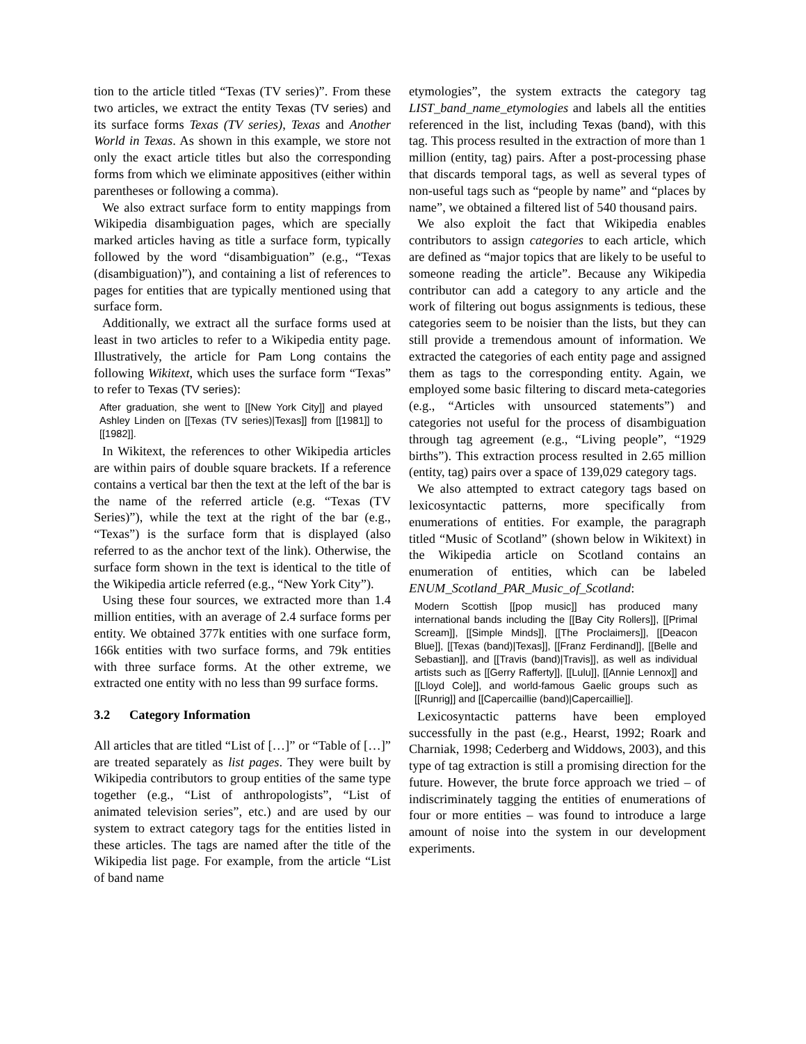tion to the article titled “Texas (TV series)”. From these two articles, we extract the entity Texas (TV series) and its surface forms Texas (TV series), Texas and Another World in Texas. As shown in this example, we store not only the exact article titles but also the corresponding forms from which we eliminate appositives (either within parentheses or following a comma).
We also extract surface form to entity mappings from Wikipedia disambiguation pages, which are specially marked articles having as title a surface form, typically followed by the word “disambiguation” (e.g., “Texas (disambiguation)”), and containing a list of references to pages for entities that are typically mentioned using that surface form.
Additionally, we extract all the surface forms used at least in two articles to refer to a Wikipedia entity page. Illustratively, the article for Pam Long contains the following Wikitext, which uses the surface form “Texas” to refer to Texas (TV series):
After graduation, she went to [[New York City]] and played Ashley Linden on [[Texas (TV series)|Texas]] from [[1981]] to [[1982]].
In Wikitext, the references to other Wikipedia articles are within pairs of double square brackets. If a reference contains a vertical bar then the text at the left of the bar is the name of the referred article (e.g. “Texas (TV Series)”), while the text at the right of the bar (e.g., “Texas”) is the surface form that is displayed (also referred to as the anchor text of the link). Otherwise, the surface form shown in the text is identical to the title of the Wikipedia article referred (e.g., “New York City”).
Using these four sources, we extracted more than 1.4 million entities, with an average of 2.4 surface forms per entity. We obtained 377k entities with one surface form, 166k entities with two surface forms, and 79k entities with three surface forms. At the other extreme, we extracted one entity with no less than 99 surface forms.
3.2 Category Information
All articles that are titled “List of […]” or “Table of […]” are treated separately as list pages. They were built by Wikipedia contributors to group entities of the same type together (e.g., “List of anthropologists”, “List of animated television series”, etc.) and are used by our system to extract category tags for the entities listed in these articles. The tags are named after the title of the Wikipedia list page. For example, from the article “List of band name
etymologies”, the system extracts the category tag LIST_band_name_etymologies and labels all the entities referenced in the list, including Texas (band), with this tag. This process resulted in the extraction of more than 1 million (entity, tag) pairs. After a post-processing phase that discards temporal tags, as well as several types of non-useful tags such as “people by name” and “places by name”, we obtained a filtered list of 540 thousand pairs.
We also exploit the fact that Wikipedia enables contributors to assign categories to each article, which are defined as “major topics that are likely to be useful to someone reading the article”. Because any Wikipedia contributor can add a category to any article and the work of filtering out bogus assignments is tedious, these categories seem to be noisier than the lists, but they can still provide a tremendous amount of information. We extracted the categories of each entity page and assigned them as tags to the corresponding entity. Again, we employed some basic filtering to discard meta-categories (e.g., “Articles with unsourced statements”) and categories not useful for the process of disambiguation through tag agreement (e.g., “Living people”, “1929 births”). This extraction process resulted in 2.65 million (entity, tag) pairs over a space of 139,029 category tags.
We also attempted to extract category tags based on lexicosyntactic patterns, more specifically from enumerations of entities. For example, the paragraph titled “Music of Scotland” (shown below in Wikitext) in the Wikipedia article on Scotland contains an enumeration of entities, which can be labeled ENUM_Scotland_PAR_Music_of_Scotland:
Modern Scottish [[pop music]] has produced many international bands including the [[Bay City Rollers]], [[Primal Scream]], [[Simple Minds]], [[The Proclaimers]], [[Deacon Blue]], [[Texas (band)|Texas]], [[Franz Ferdinand]], [[Belle and Sebastian]], and [[Travis (band)|Travis]], as well as individual artists such as [[Gerry Rafferty]], [[Lulu]], [[Annie Lennox]] and [[Lloyd Cole]], and world-famous Gaelic groups such as [[Runrig]] and [[Capercaillie (band)|Capercaillie]].
Lexicosyntactic patterns have been employed successfully in the past (e.g., Hearst, 1992; Roark and Charniak, 1998; Cederberg and Widdows, 2003), and this type of tag extraction is still a promising direction for the future. However, the brute force approach we tried – of indiscriminately tagging the entities of enumerations of four or more entities – was found to introduce a large amount of noise into the system in our development experiments.